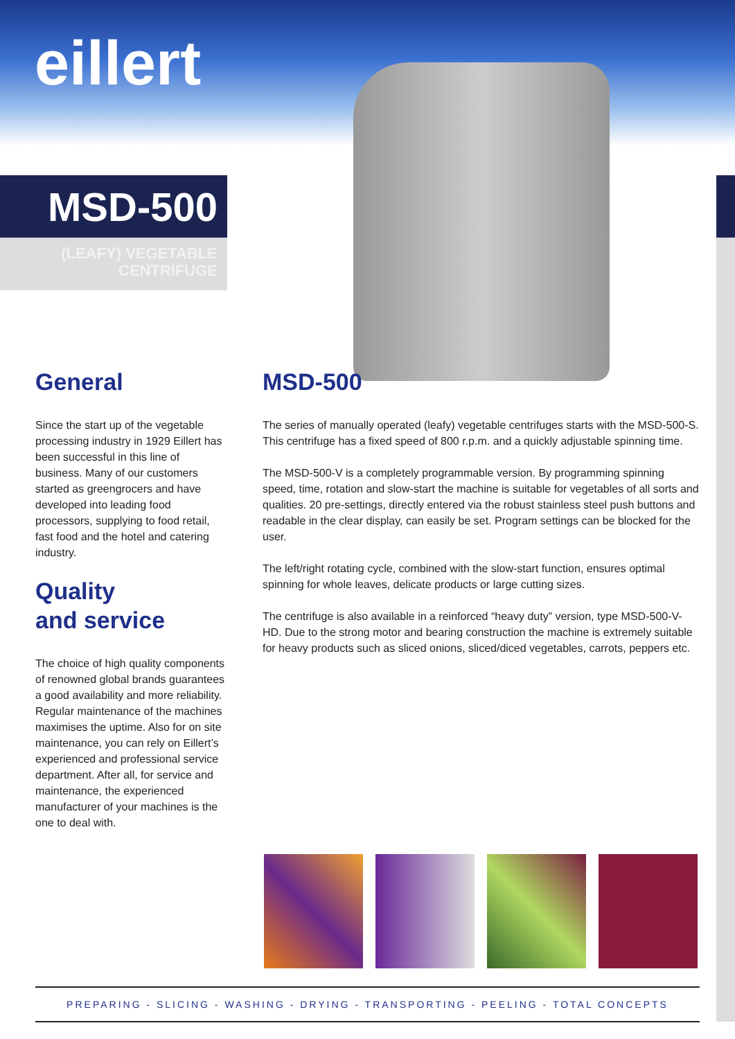eillert
MSD-500
(LEAFY) VEGETABLE
CENTRIFUGE
General
Since the start up of the vegetable processing industry in 1929 Eillert has been successful in this line of business. Many of our customers started as greengrocers and have developed into leading food processors, supplying to food retail, fast food and the hotel and catering industry.
Quality
and service
The choice of high quality components of renowned global brands guarantees a good availability and more reliability. Regular maintenance of the machines maximises the uptime. Also for on site maintenance, you can rely on Eillert’s experienced and professional service department. After all, for service and maintenance, the experienced manufacturer of your machines is the one to deal with.
MSD-500
The series of manually operated (leafy) vegetable centrifuges starts with the MSD-500-S. This centrifuge has a fixed speed of 800 r.p.m. and a quickly adjustable spinning time.
The MSD-500-V is a completely programmable version. By programming spinning speed, time, rotation and slow-start the machine is suitable for vegetables of all sorts and qualities. 20 pre-settings, directly entered via the robust stainless steel push buttons and readable in the clear display, can easily be set. Program settings can be blocked for the user.
The left/right rotating cycle, combined with the slow-start function, ensures optimal spinning for whole leaves, delicate products or large cutting sizes.
The centrifuge is also available in a reinforced “heavy duty” version, type MSD-500-V-HD. Due to the strong motor and bearing construction the machine is extremely suitable for heavy products such as sliced onions, sliced/diced vegetables, carrots, peppers etc.
PREPARING - SLICING - WASHING - DRYING - TRANSPORTING - PEELING - TOTAL CONCEPTS